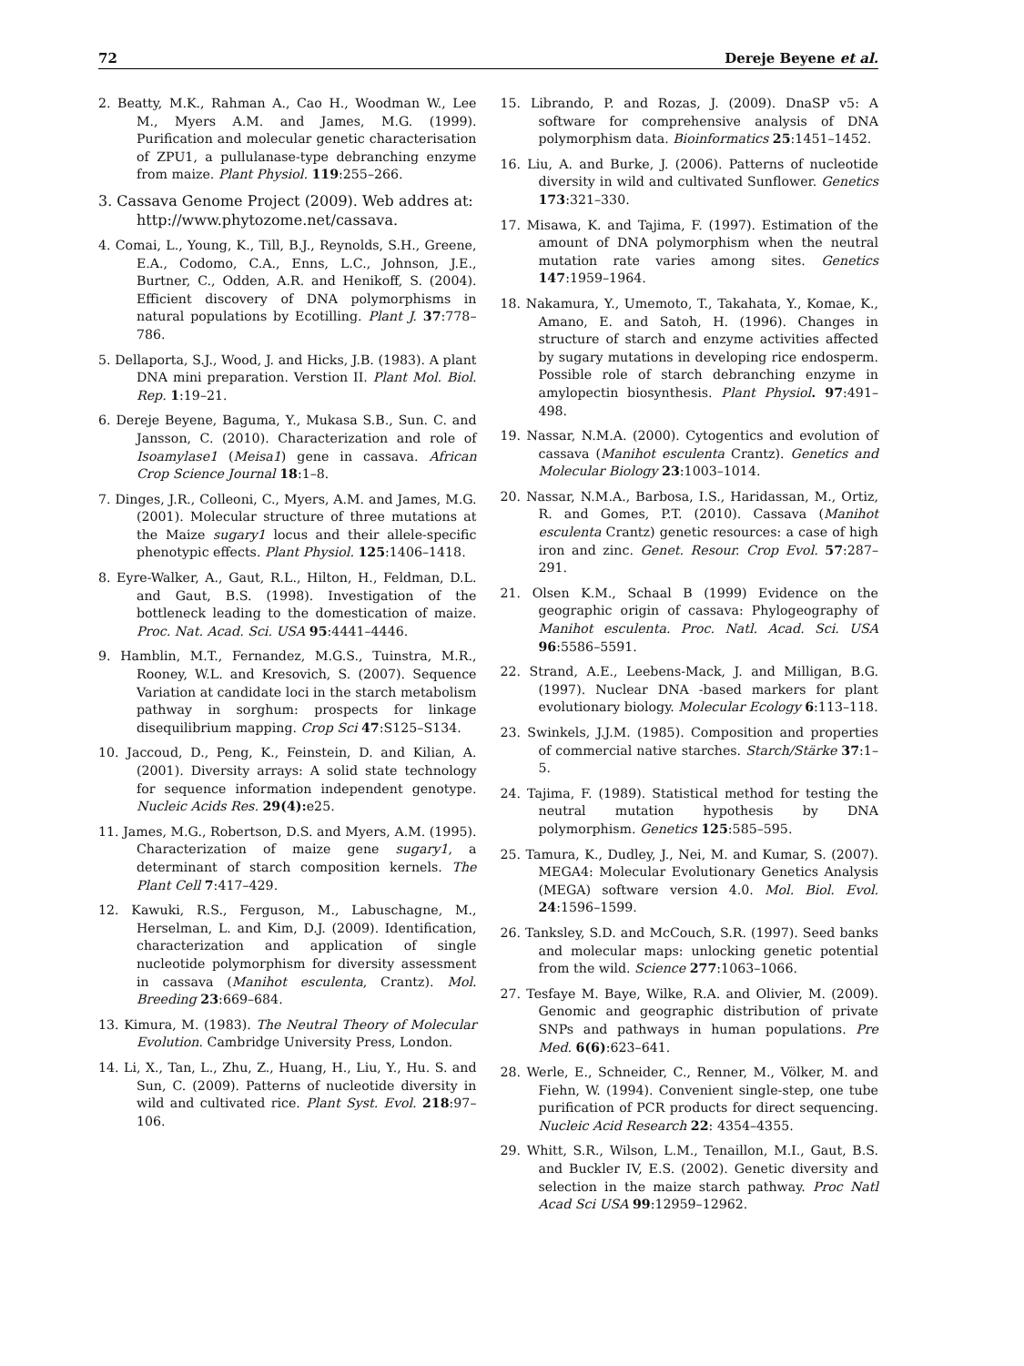72 Dereje Beyene et al.
2. Beatty, M.K., Rahman A., Cao H., Woodman W., Lee M., Myers A.M. and James, M.G. (1999). Purification and molecular genetic characterisation of ZPU1, a pullulanase-type debranching enzyme from maize. Plant Physiol. 119:255–266.
3. Cassava Genome Project (2009). Web addres at: http://www.phytozome.net/cassava.
4. Comai, L., Young, K., Till, B.J., Reynolds, S.H., Greene, E.A., Codomo, C.A., Enns, L.C., Johnson, J.E., Burtner, C., Odden, A.R. and Henikoff, S. (2004). Efficient discovery of DNA polymorphisms in natural populations by Ecotilling. Plant J. 37:778–786.
5. Dellaporta, S.J., Wood, J. and Hicks, J.B. (1983). A plant DNA mini preparation. Verstion II. Plant Mol. Biol. Rep. 1:19–21.
6. Dereje Beyene, Baguma, Y., Mukasa S.B., Sun. C. and Jansson, C. (2010). Characterization and role of Isoamylase1 (Meisa1) gene in cassava. African Crop Science Journal 18:1–8.
7. Dinges, J.R., Colleoni, C., Myers, A.M. and James, M.G. (2001). Molecular structure of three mutations at the Maize sugary1 locus and their allele-specific phenotypic effects. Plant Physiol. 125:1406–1418.
8. Eyre-Walker, A., Gaut, R.L., Hilton, H., Feldman, D.L. and Gaut, B.S. (1998). Investigation of the bottleneck leading to the domestication of maize. Proc. Nat. Acad. Sci. USA 95:4441–4446.
9. Hamblin, M.T., Fernandez, M.G.S., Tuinstra, M.R., Rooney, W.L. and Kresovich, S. (2007). Sequence Variation at candidate loci in the starch metabolism pathway in sorghum: prospects for linkage disequilibrium mapping. Crop Sci 47:S125–S134.
10. Jaccoud, D., Peng, K., Feinstein, D. and Kilian, A. (2001). Diversity arrays: A solid state technology for sequence information independent genotype. Nucleic Acids Res. 29(4): e25.
11. James, M.G., Robertson, D.S. and Myers, A.M. (1995). Characterization of maize gene sugary1, a determinant of starch composition kernels. The Plant Cell 7:417–429.
12. Kawuki, R.S., Ferguson, M., Labuschagne, M., Herselman, L. and Kim, D.J. (2009). Identification, characterization and application of single nucleotide polymorphism for diversity assessment in cassava (Manihot esculenta, Crantz). Mol. Breeding 23:669–684.
13. Kimura, M. (1983). The Neutral Theory of Molecular Evolution. Cambridge University Press, London.
14. Li, X., Tan, L., Zhu, Z., Huang, H., Liu, Y., Hu. S. and Sun, C. (2009). Patterns of nucleotide diversity in wild and cultivated rice. Plant Syst. Evol. 218:97–106.
15. Librando, P. and Rozas, J. (2009). DnaSP v5: A software for comprehensive analysis of DNA polymorphism data. Bioinformatics 25:1451–1452.
16. Liu, A. and Burke, J. (2006). Patterns of nucleotide diversity in wild and cultivated Sunflower. Genetics 173:321–330.
17. Misawa, K. and Tajima, F. (1997). Estimation of the amount of DNA polymorphism when the neutral mutation rate varies among sites. Genetics 147:1959–1964.
18. Nakamura, Y., Umemoto, T., Takahata, Y., Komae, K., Amano, E. and Satoh, H. (1996). Changes in structure of starch and enzyme activities affected by sugary mutations in developing rice endosperm. Possible role of starch debranching enzyme in amylopectin biosynthesis. Plant Physiol. 97:491–498.
19. Nassar, N.M.A. (2000). Cytogentics and evolution of cassava (Manihot esculenta Crantz). Genetics and Molecular Biology 23:1003–1014.
20. Nassar, N.M.A., Barbosa, I.S., Haridassan, M., Ortiz, R. and Gomes, P.T. (2010). Cassava (Manihot esculenta Crantz) genetic resources: a case of high iron and zinc. Genet. Resour. Crop Evol. 57:287–291.
21. Olsen K.M., Schaal B (1999) Evidence on the geographic origin of cassava: Phylogeography of Manihot esculenta. Proc. Natl. Acad. Sci. USA 96:5586–5591.
22. Strand, A.E., Leebens-Mack, J. and Milligan, B.G. (1997). Nuclear DNA -based markers for plant evolutionary biology. Molecular Ecology 6:113–118.
23. Swinkels, J.J.M. (1985). Composition and properties of commercial native starches. Starch/Stärke 37:1–5.
24. Tajima, F. (1989). Statistical method for testing the neutral mutation hypothesis by DNA polymorphism. Genetics 125:585–595.
25. Tamura, K., Dudley, J., Nei, M. and Kumar, S. (2007). MEGA4: Molecular Evolutionary Genetics Analysis (MEGA) software version 4.0. Mol. Biol. Evol. 24:1596–1599.
26. Tanksley, S.D. and McCouch, S.R. (1997). Seed banks and molecular maps: unlocking genetic potential from the wild. Science 277:1063–1066.
27. Tesfaye M. Baye, Wilke, R.A. and Olivier, M. (2009). Genomic and geographic distribution of private SNPs and pathways in human populations. Pre Med. 6(6):623–641.
28. Werle, E., Schneider, C., Renner, M., Völker, M. and Fiehn, W. (1994). Convenient single-step, one tube purification of PCR products for direct sequencing. Nucleic Acid Research 22: 4354–4355.
29. Whitt, S.R., Wilson, L.M., Tenaillon, M.I., Gaut, B.S. and Buckler IV, E.S. (2002). Genetic diversity and selection in the maize starch pathway. Proc Natl Acad Sci USA 99:12959–12962.